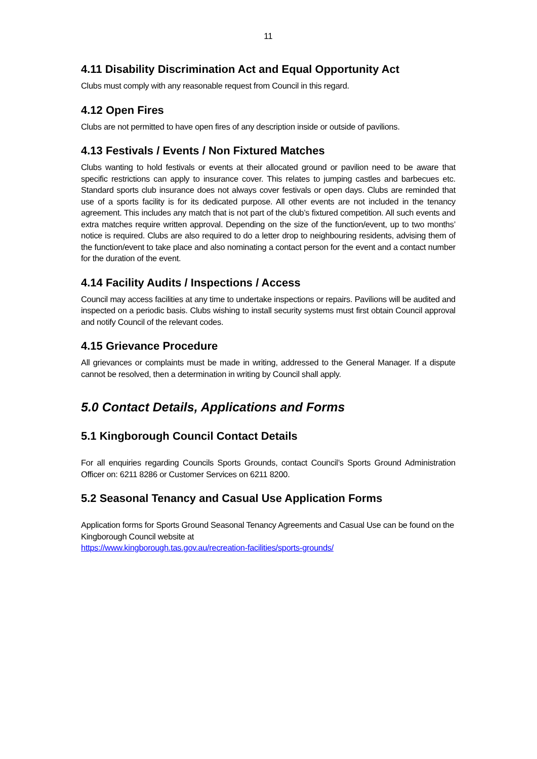11
4.11 Disability Discrimination Act and Equal Opportunity Act
Clubs must comply with any reasonable request from Council in this regard.
4.12 Open Fires
Clubs are not permitted to have open fires of any description inside or outside of pavilions.
4.13 Festivals / Events / Non Fixtured Matches
Clubs wanting to hold festivals or events at their allocated ground or pavilion need to be aware that specific restrictions can apply to insurance cover. This relates to jumping castles and barbecues etc. Standard sports club insurance does not always cover festivals or open days. Clubs are reminded that use of a sports facility is for its dedicated purpose. All other events are not included in the tenancy agreement. This includes any match that is not part of the club’s fixtured competition. All such events and extra matches require written approval. Depending on the size of the function/event, up to two months’ notice is required. Clubs are also required to do a letter drop to neighbouring residents, advising them of the function/event to take place and also nominating a contact person for the event and a contact number for the duration of the event.
4.14 Facility Audits / Inspections / Access
Council may access facilities at any time to undertake inspections or repairs. Pavilions will be audited and inspected on a periodic basis. Clubs wishing to install security systems must first obtain Council approval and notify Council of the relevant codes.
4.15 Grievance Procedure
All grievances or complaints must be made in writing, addressed to the General Manager. If a dispute cannot be resolved, then a determination in writing by Council shall apply.
5.0 Contact Details, Applications and Forms
5.1 Kingborough Council Contact Details
For all enquiries regarding Councils Sports Grounds, contact Council’s Sports Ground Administration Officer on: 6211 8286 or Customer Services on 6211 8200.
5.2 Seasonal Tenancy and Casual Use Application Forms
Application forms for Sports Ground Seasonal Tenancy Agreements and Casual Use can be found on the Kingborough Council website at
https://www.kingborough.tas.gov.au/recreation-facilities/sports-grounds/